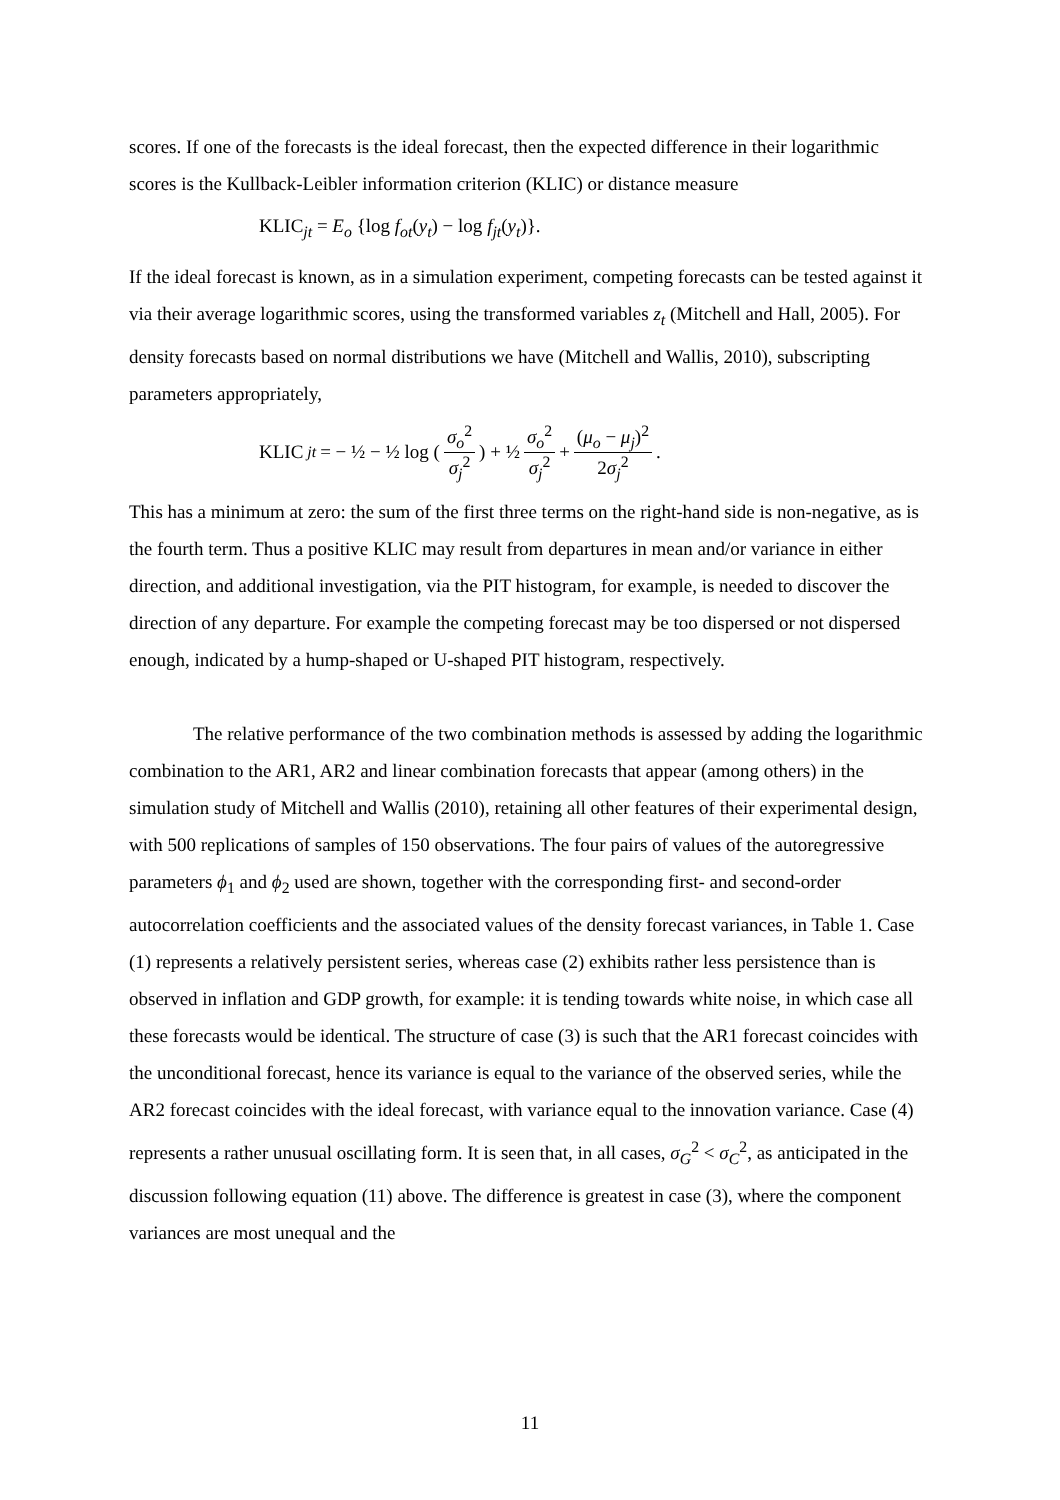scores. If one of the forecasts is the ideal forecast, then the expected difference in their logarithmic scores is the Kullback-Leibler information criterion (KLIC) or distance measure
KLIC<sub>jt</sub> = E<sub>o</sub> {log f<sub>ot</sub>(y<sub>t</sub>) − log f<sub>jt</sub>(y<sub>t</sub>)}.
If the ideal forecast is known, as in a simulation experiment, competing forecasts can be tested against it via their average logarithmic scores, using the transformed variables z<sub>t</sub> (Mitchell and Hall, 2005). For density forecasts based on normal distributions we have (Mitchell and Wallis, 2010), subscripting parameters appropriately,
KLIC<sub>jt</sub> = − ½ − ½ log ( σ<sub>o</sub><sup>2</sup> σ<sub>j</sub><sup>2</sup> ) + ½ σ<sub>o</sub><sup>2</sup> σ<sub>j</sub><sup>2</sup> + (μ<sub>o</sub> − μ<sub>j</sub>)<sup>2</sup> 2σ<sub>j</sub><sup>2</sup>.
This has a minimum at zero: the sum of the first three terms on the right-hand side is non-negative, as is the fourth term. Thus a positive KLIC may result from departures in mean and/or variance in either direction, and additional investigation, via the PIT histogram, for example, is needed to discover the direction of any departure. For example the competing forecast may be too dispersed or not dispersed enough, indicated by a hump-shaped or U-shaped PIT histogram, respectively.
The relative performance of the two combination methods is assessed by adding the logarithmic combination to the AR1, AR2 and linear combination forecasts that appear (among others) in the simulation study of Mitchell and Wallis (2010), retaining all other features of their experimental design, with 500 replications of samples of 150 observations. The four pairs of values of the autoregressive parameters ϕ<sub>1</sub> and ϕ<sub>2</sub> used are shown, together with the corresponding first- and second-order autocorrelation coefficients and the associated values of the density forecast variances, in Table 1. Case (1) represents a relatively persistent series, whereas case (2) exhibits rather less persistence than is observed in inflation and GDP growth, for example: it is tending towards white noise, in which case all these forecasts would be identical. The structure of case (3) is such that the AR1 forecast coincides with the unconditional forecast, hence its variance is equal to the variance of the observed series, while the AR2 forecast coincides with the ideal forecast, with variance equal to the innovation variance. Case (4) represents a rather unusual oscillating form. It is seen that, in all cases, σ<sub>G</sub><sup>2</sup> < σ<sub>C</sub><sup>2</sup>, as anticipated in the discussion following equation (11) above. The difference is greatest in case (3), where the component variances are most unequal and the
11